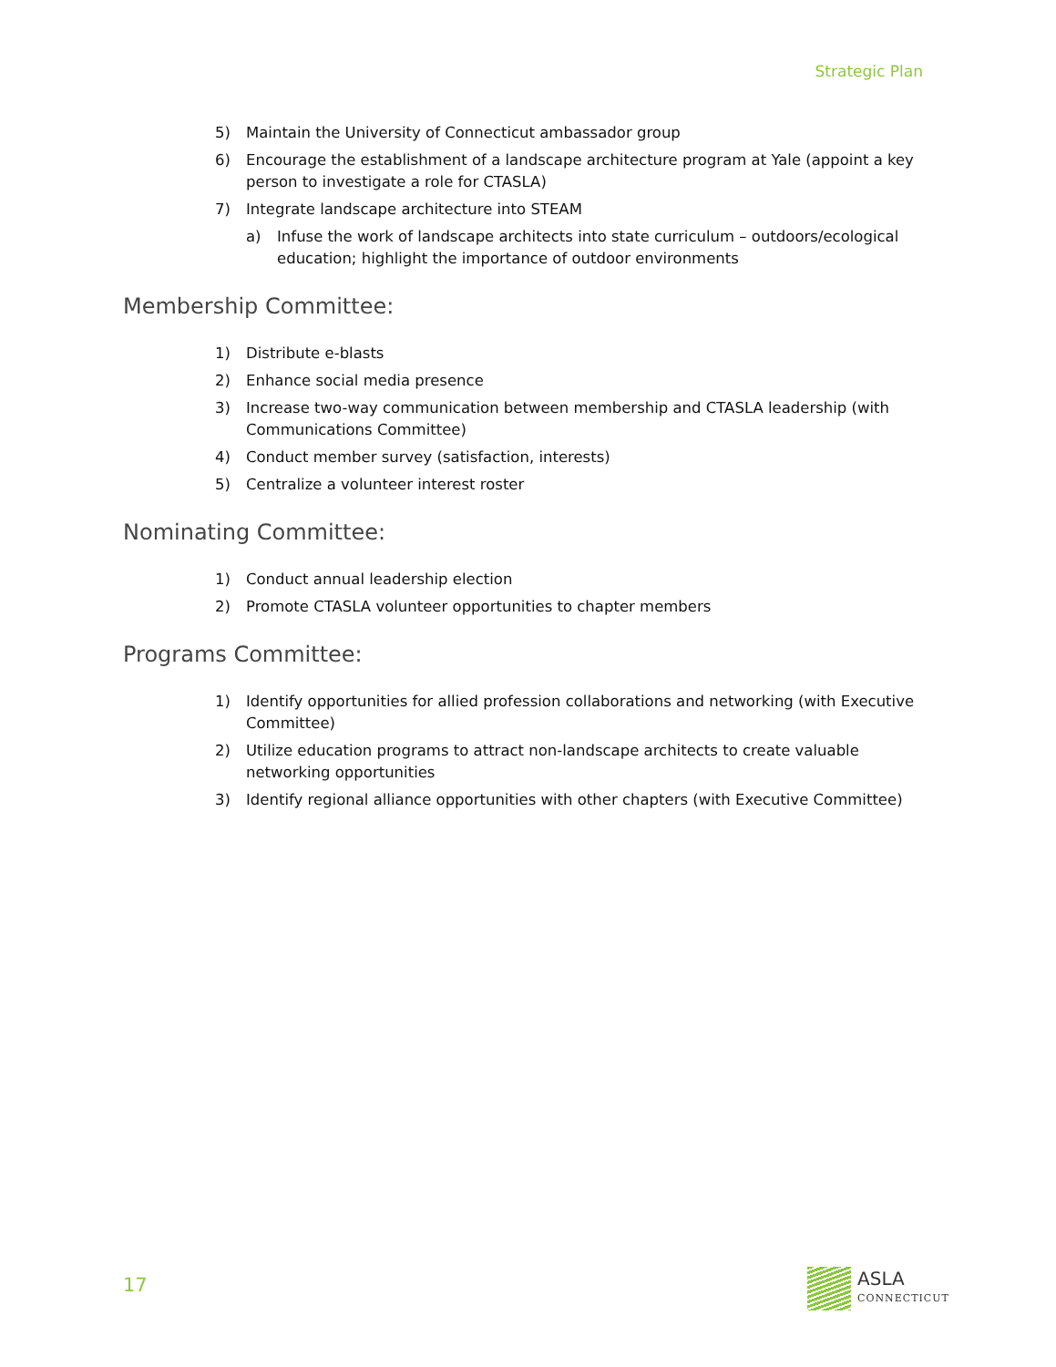Strategic Plan
5) Maintain the University of Connecticut ambassador group
6) Encourage the establishment of a landscape architecture program at Yale (appoint a key person to investigate a role for CTASLA)
7) Integrate landscape architecture into STEAM
a) Infuse the work of landscape architects into state curriculum – outdoors/ecological education; highlight the importance of outdoor environments
Membership Committee:
1) Distribute e-blasts
2) Enhance social media presence
3) Increase two-way communication between membership and CTASLA leadership (with Communications Committee)
4) Conduct member survey (satisfaction, interests)
5) Centralize a volunteer interest roster
Nominating Committee:
1) Conduct annual leadership election
2) Promote CTASLA volunteer opportunities to chapter members
Programs Committee:
1) Identify opportunities for allied profession collaborations and networking (with Executive Committee)
2) Utilize education programs to attract non-landscape architects to create valuable networking opportunities
3) Identify regional alliance opportunities with other chapters (with Executive Committee)
17 ASLA
CONNECTICUT